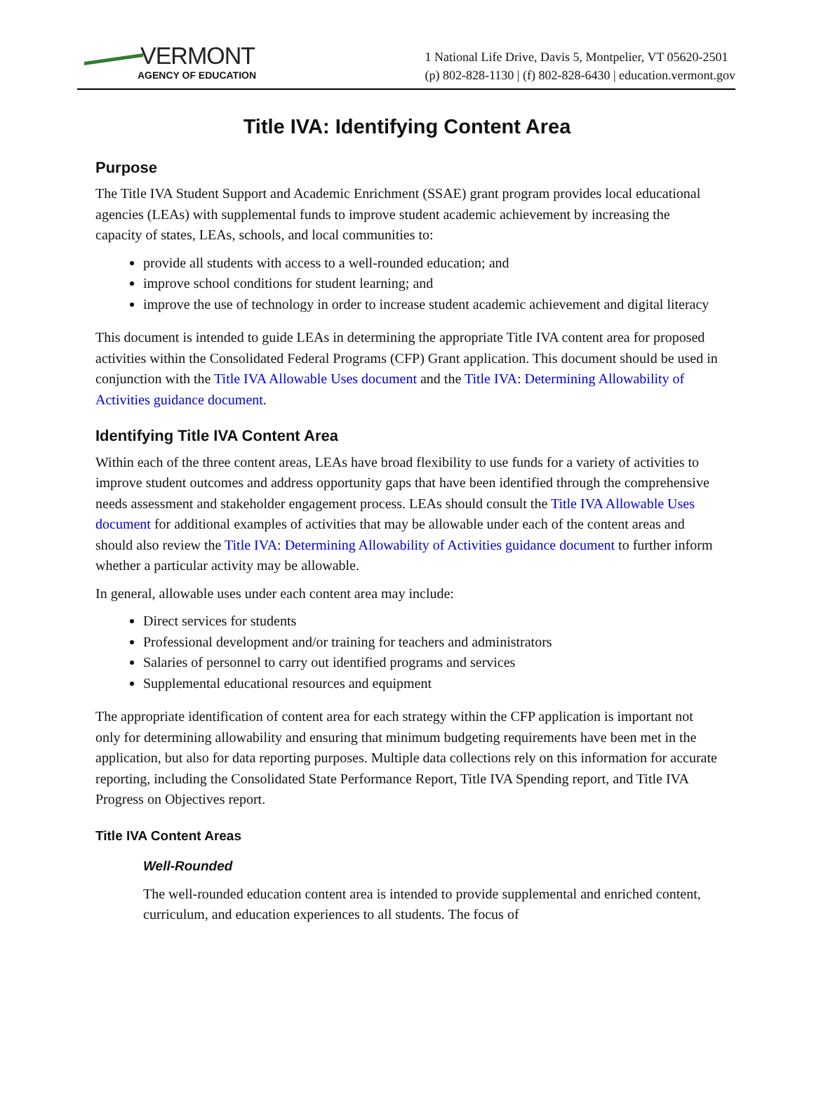VERMONT
AGENCY OF EDUCATION
1 National Life Drive, Davis 5, Montpelier, VT 05620-2501
(p) 802-828-1130 | (f) 802-828-6430 | education.vermont.gov
Title IVA: Identifying Content Area
Purpose
The Title IVA Student Support and Academic Enrichment (SSAE) grant program provides local educational agencies (LEAs) with supplemental funds to improve student academic achievement by increasing the capacity of states, LEAs, schools, and local communities to:
provide all students with access to a well-rounded education; and
improve school conditions for student learning; and
improve the use of technology in order to increase student academic achievement and digital literacy
This document is intended to guide LEAs in determining the appropriate Title IVA content area for proposed activities within the Consolidated Federal Programs (CFP) Grant application. This document should be used in conjunction with the Title IVA Allowable Uses document and the Title IVA: Determining Allowability of Activities guidance document.
Identifying Title IVA Content Area
Within each of the three content areas, LEAs have broad flexibility to use funds for a variety of activities to improve student outcomes and address opportunity gaps that have been identified through the comprehensive needs assessment and stakeholder engagement process. LEAs should consult the Title IVA Allowable Uses document for additional examples of activities that may be allowable under each of the content areas and should also review the Title IVA: Determining Allowability of Activities guidance document to further inform whether a particular activity may be allowable.
In general, allowable uses under each content area may include:
Direct services for students
Professional development and/or training for teachers and administrators
Salaries of personnel to carry out identified programs and services
Supplemental educational resources and equipment
The appropriate identification of content area for each strategy within the CFP application is important not only for determining allowability and ensuring that minimum budgeting requirements have been met in the application, but also for data reporting purposes. Multiple data collections rely on this information for accurate reporting, including the Consolidated State Performance Report, Title IVA Spending report, and Title IVA Progress on Objectives report.
Title IVA Content Areas
Well-Rounded
The well-rounded education content area is intended to provide supplemental and enriched content, curriculum, and education experiences to all students. The focus of